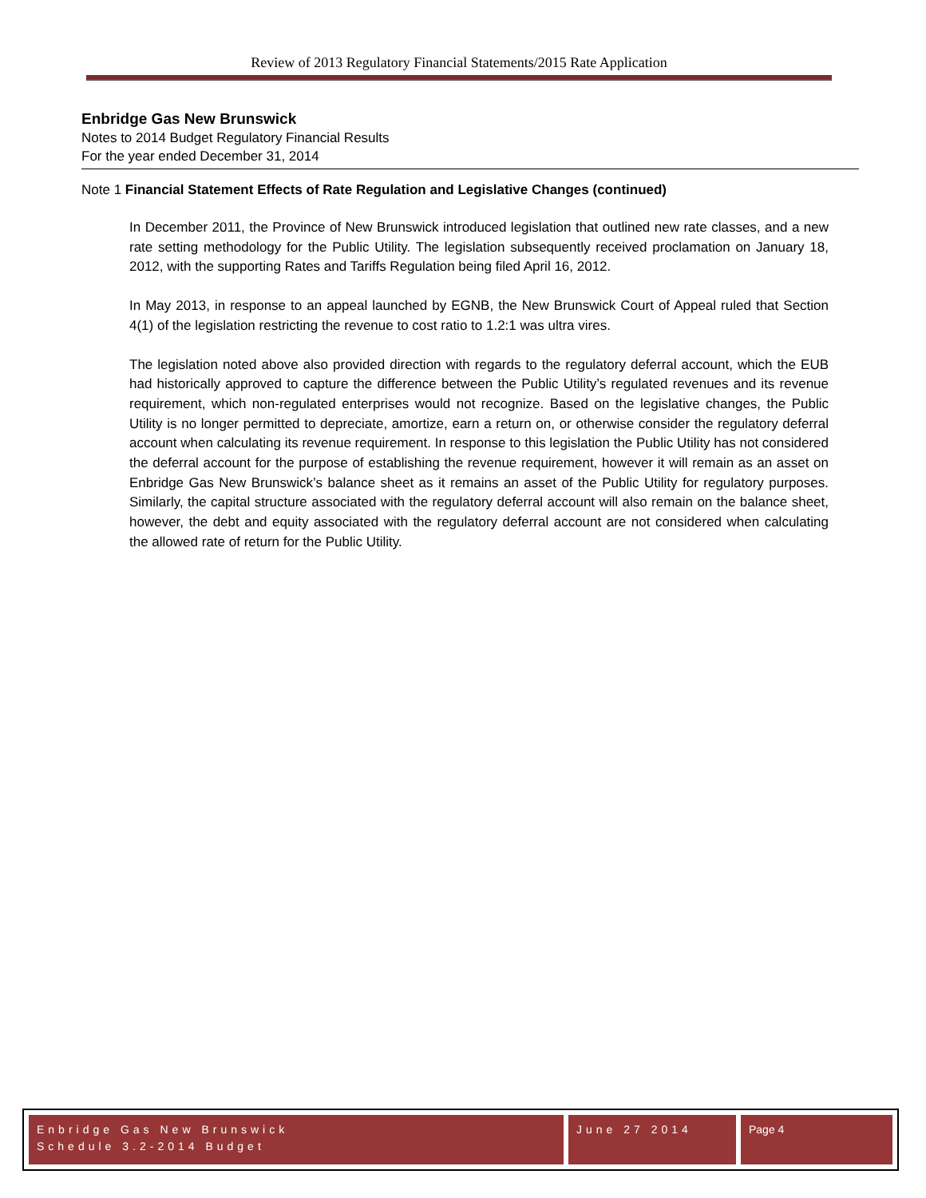Review of 2013 Regulatory Financial Statements/2015 Rate Application
Enbridge Gas New Brunswick
Notes to 2014 Budget Regulatory Financial Results
For the year ended December 31, 2014
Note 1 Financial Statement Effects of Rate Regulation and Legislative Changes (continued)
In December 2011, the Province of New Brunswick introduced legislation that outlined new rate classes, and a new rate setting methodology for the Public Utility. The legislation subsequently received proclamation on January 18, 2012, with the supporting Rates and Tariffs Regulation being filed April 16, 2012.
In May 2013, in response to an appeal launched by EGNB, the New Brunswick Court of Appeal ruled that Section 4(1) of the legislation restricting the revenue to cost ratio to 1.2:1 was ultra vires.
The legislation noted above also provided direction with regards to the regulatory deferral account, which the EUB had historically approved to capture the difference between the Public Utility’s regulated revenues and its revenue requirement, which non-regulated enterprises would not recognize. Based on the legislative changes, the Public Utility is no longer permitted to depreciate, amortize, earn a return on, or otherwise consider the regulatory deferral account when calculating its revenue requirement. In response to this legislation the Public Utility has not considered the deferral account for the purpose of establishing the revenue requirement, however it will remain as an asset on Enbridge Gas New Brunswick’s balance sheet as it remains an asset of the Public Utility for regulatory purposes. Similarly, the capital structure associated with the regulatory deferral account will also remain on the balance sheet, however, the debt and equity associated with the regulatory deferral account are not considered when calculating the allowed rate of return for the Public Utility.
Enbridge Gas New Brunswick
Schedule 3.2-2014 Budget
June 27 2014 Page 4